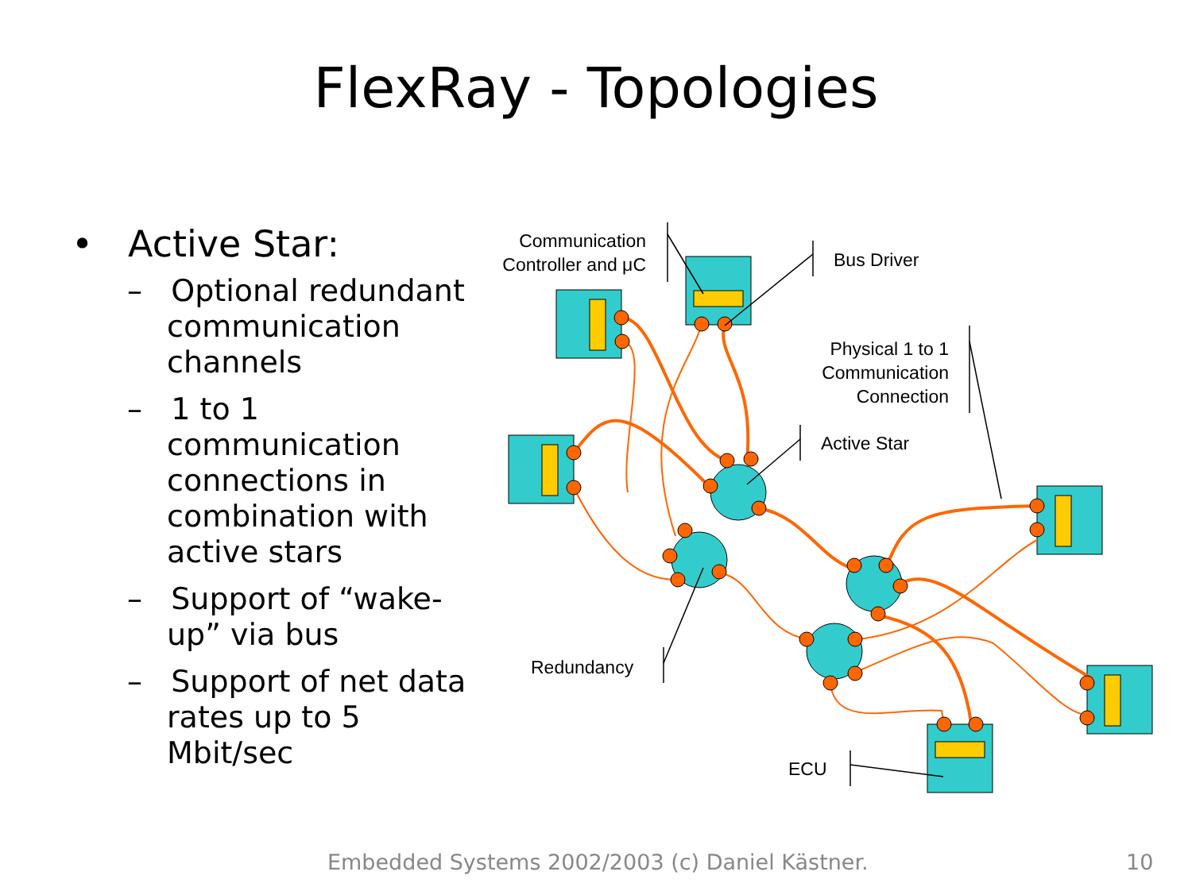FlexRay - Topologies
• Active Star:
– Optional redundant communication channels
– 1 to 1 communication connections in combination with active stars
– Support of “wake-up” via bus
– Support of net data rates up to 5 Mbit/sec
Communication
Controller and μC
Bus Driver
Physical 1 to 1
Communication
Connection
Active Star
Redundancy
ECU
Embedded Systems 2002/2003 (c) Daniel Kästner. 10